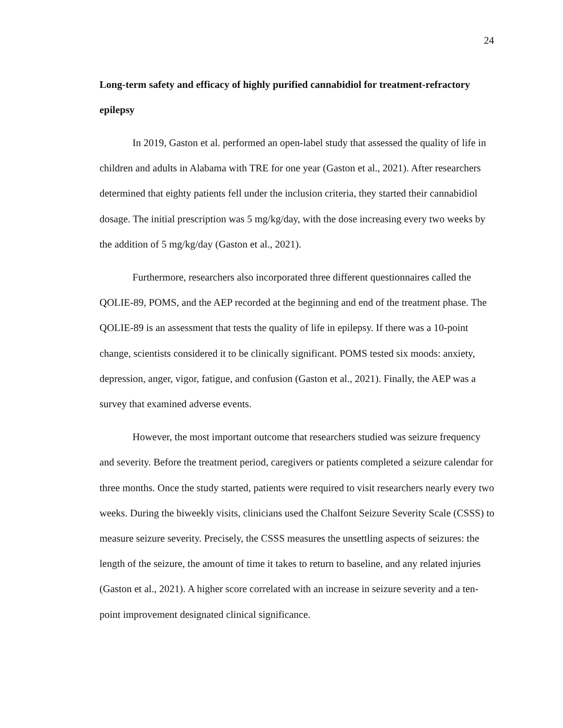24
Long-term safety and efficacy of highly purified cannabidiol for treatment-refractory epilepsy
In 2019, Gaston et al. performed an open-label study that assessed the quality of life in children and adults in Alabama with TRE for one year (Gaston et al., 2021). After researchers determined that eighty patients fell under the inclusion criteria, they started their cannabidiol dosage. The initial prescription was 5 mg/kg/day, with the dose increasing every two weeks by the addition of 5 mg/kg/day (Gaston et al., 2021).
Furthermore, researchers also incorporated three different questionnaires called the QOLIE-89, POMS, and the AEP recorded at the beginning and end of the treatment phase. The QOLIE-89 is an assessment that tests the quality of life in epilepsy. If there was a 10-point change, scientists considered it to be clinically significant. POMS tested six moods: anxiety, depression, anger, vigor, fatigue, and confusion (Gaston et al., 2021). Finally, the AEP was a survey that examined adverse events.
However, the most important outcome that researchers studied was seizure frequency and severity. Before the treatment period, caregivers or patients completed a seizure calendar for three months. Once the study started, patients were required to visit researchers nearly every two weeks. During the biweekly visits, clinicians used the Chalfont Seizure Severity Scale (CSSS) to measure seizure severity. Precisely, the CSSS measures the unsettling aspects of seizures: the length of the seizure, the amount of time it takes to return to baseline, and any related injuries (Gaston et al., 2021). A higher score correlated with an increase in seizure severity and a ten-point improvement designated clinical significance.